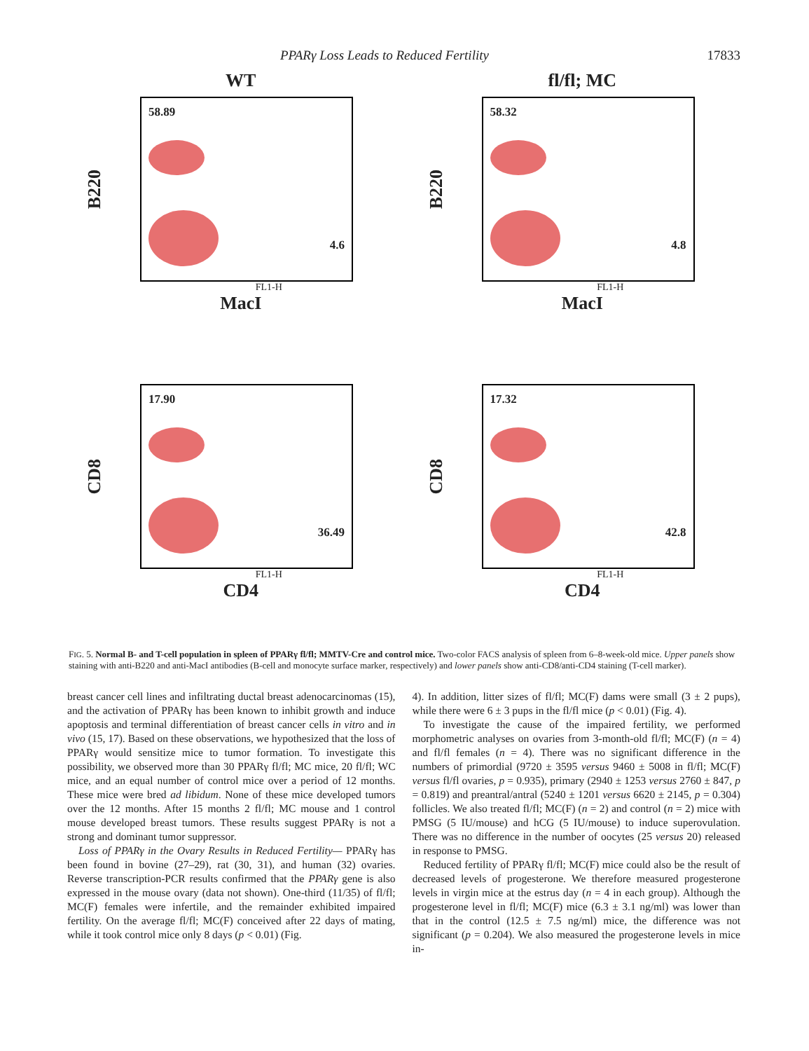PPARγ Loss Leads to Reduced Fertility 17833
WT
B220
58.89
4.6
FL1-H
MacI
fl/fl; MC
B220
58.32
4.8
FL1-H
MacI
CD8
17.90
36.49
FL1-H
CD4
CD8
17.32
42.8
FL1-H
CD4
FIG. 5. Normal B- and T-cell population in spleen of PPARγ fl/fl; MMTV-Cre and control mice. Two-color FACS analysis of spleen from 6–8-week-old mice. Upper panels show staining with anti-B220 and anti-MacI antibodies (B-cell and monocyte surface marker, respectively) and lower panels show anti-CD8/anti-CD4 staining (T-cell marker).
breast cancer cell lines and infiltrating ductal breast adenocarcinomas (15), and the activation of PPARγ has been known to inhibit growth and induce apoptosis and terminal differentiation of breast cancer cells in vitro and in vivo (15, 17). Based on these observations, we hypothesized that the loss of PPARγ would sensitize mice to tumor formation. To investigate this possibility, we observed more than 30 PPARγ fl/fl; MC mice, 20 fl/fl; WC mice, and an equal number of control mice over a period of 12 months. These mice were bred ad libidum. None of these mice developed tumors over the 12 months. After 15 months 2 fl/fl; MC mouse and 1 control mouse developed breast tumors. These results suggest PPARγ is not a strong and dominant tumor suppressor.
Loss of PPARγ in the Ovary Results in Reduced Fertility— PPARγ has been found in bovine (27–29), rat (30, 31), and human (32) ovaries. Reverse transcription-PCR results confirmed that the PPARγ gene is also expressed in the mouse ovary (data not shown). One-third (11/35) of fl/fl; MC(F) females were infertile, and the remainder exhibited impaired fertility. On the average fl/fl; MC(F) conceived after 22 days of mating, while it took control mice only 8 days (p < 0.01) (Fig.
4). In addition, litter sizes of fl/fl; MC(F) dams were small (3 ± 2 pups), while there were 6 ± 3 pups in the fl/fl mice (p < 0.01) (Fig. 4).
To investigate the cause of the impaired fertility, we performed morphometric analyses on ovaries from 3-month-old fl/fl; MC(F) (n = 4) and fl/fl females (n = 4). There was no significant difference in the numbers of primordial (9720 ± 3595 versus 9460 ± 5008 in fl/fl; MC(F) versus fl/fl ovaries, p = 0.935), primary (2940 ± 1253 versus 2760 ± 847, p = 0.819) and preantral/antral (5240 ± 1201 versus 6620 ± 2145, p = 0.304) follicles. We also treated fl/fl; MC(F) (n = 2) and control (n = 2) mice with PMSG (5 IU/mouse) and hCG (5 IU/mouse) to induce superovulation. There was no difference in the number of oocytes (25 versus 20) released in response to PMSG.
Reduced fertility of PPARγ fl/fl; MC(F) mice could also be the result of decreased levels of progesterone. We therefore measured progesterone levels in virgin mice at the estrus day (n = 4 in each group). Although the progesterone level in fl/fl; MC(F) mice (6.3 ± 3.1 ng/ml) was lower than that in the control (12.5 ± 7.5 ng/ml) mice, the difference was not significant (p = 0.204). We also measured the progesterone levels in mice in-